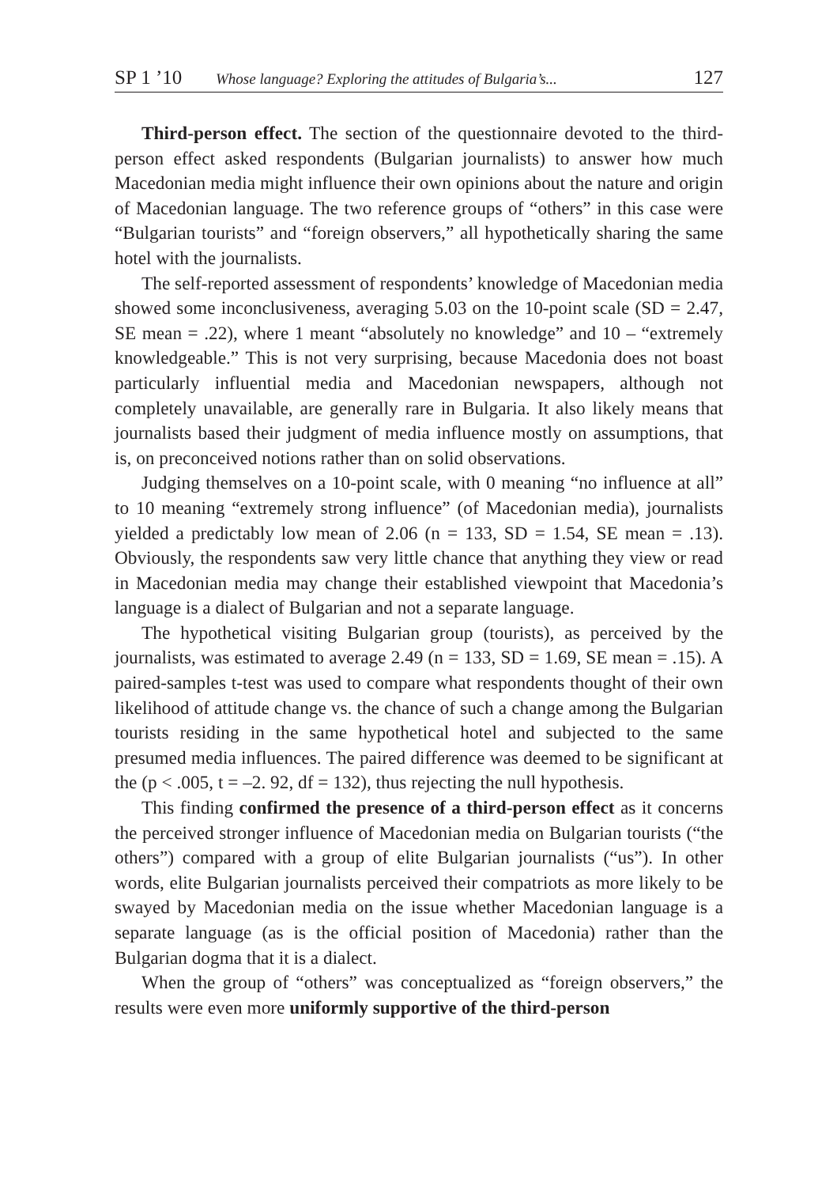SP 1 ’10 Whose language? Exploring the attitudes of Bulgaria’s... 127
Third-person effect. The section of the questionnaire devoted to the third-person effect asked respondents (Bulgarian journalists) to answer how much Macedonian media might influence their own opinions about the nature and origin of Macedonian language. The two reference groups of “others” in this case were “Bulgarian tourists” and “foreign observers,” all hypothetically sharing the same hotel with the journalists.
The self-reported assessment of respondents’ knowledge of Macedonian media showed some inconclusiveness, averaging 5.03 on the 10-point scale (SD = 2.47, SE mean = .22), where 1 meant “absolutely no knowledge” and 10 – “extremely knowledgeable.” This is not very surprising, because Macedonia does not boast particularly influential media and Macedonian newspapers, although not completely unavailable, are generally rare in Bulgaria. It also likely means that journalists based their judgment of media influence mostly on assumptions, that is, on preconceived notions rather than on solid observations.
Judging themselves on a 10-point scale, with 0 meaning “no influence at all” to 10 meaning “extremely strong influence” (of Macedonian media), journalists yielded a predictably low mean of 2.06 (n = 133, SD = 1.54, SE mean = .13). Obviously, the respondents saw very little chance that anything they view or read in Macedonian media may change their established viewpoint that Macedonia’s language is a dialect of Bulgarian and not a separate language.
The hypothetical visiting Bulgarian group (tourists), as perceived by the journalists, was estimated to average 2.49 (n = 133, SD = 1.69, SE mean = .15). A paired-samples t-test was used to compare what respondents thought of their own likelihood of attitude change vs. the chance of such a change among the Bulgarian tourists residing in the same hypothetical hotel and subjected to the same presumed media influences. The paired difference was deemed to be significant at the (p < .005, t = –2. 92, df = 132), thus rejecting the null hypothesis.
This finding confirmed the presence of a third-person effect as it concerns the perceived stronger influence of Macedonian media on Bulgarian tourists (“the others”) compared with a group of elite Bulgarian journalists (“us”). In other words, elite Bulgarian journalists perceived their compatriots as more likely to be swayed by Macedonian media on the issue whether Macedonian language is a separate language (as is the official position of Macedonia) rather than the Bulgarian dogma that it is a dialect.
When the group of “others” was conceptualized as “foreign observers,” the results were even more uniformly supportive of the third-person